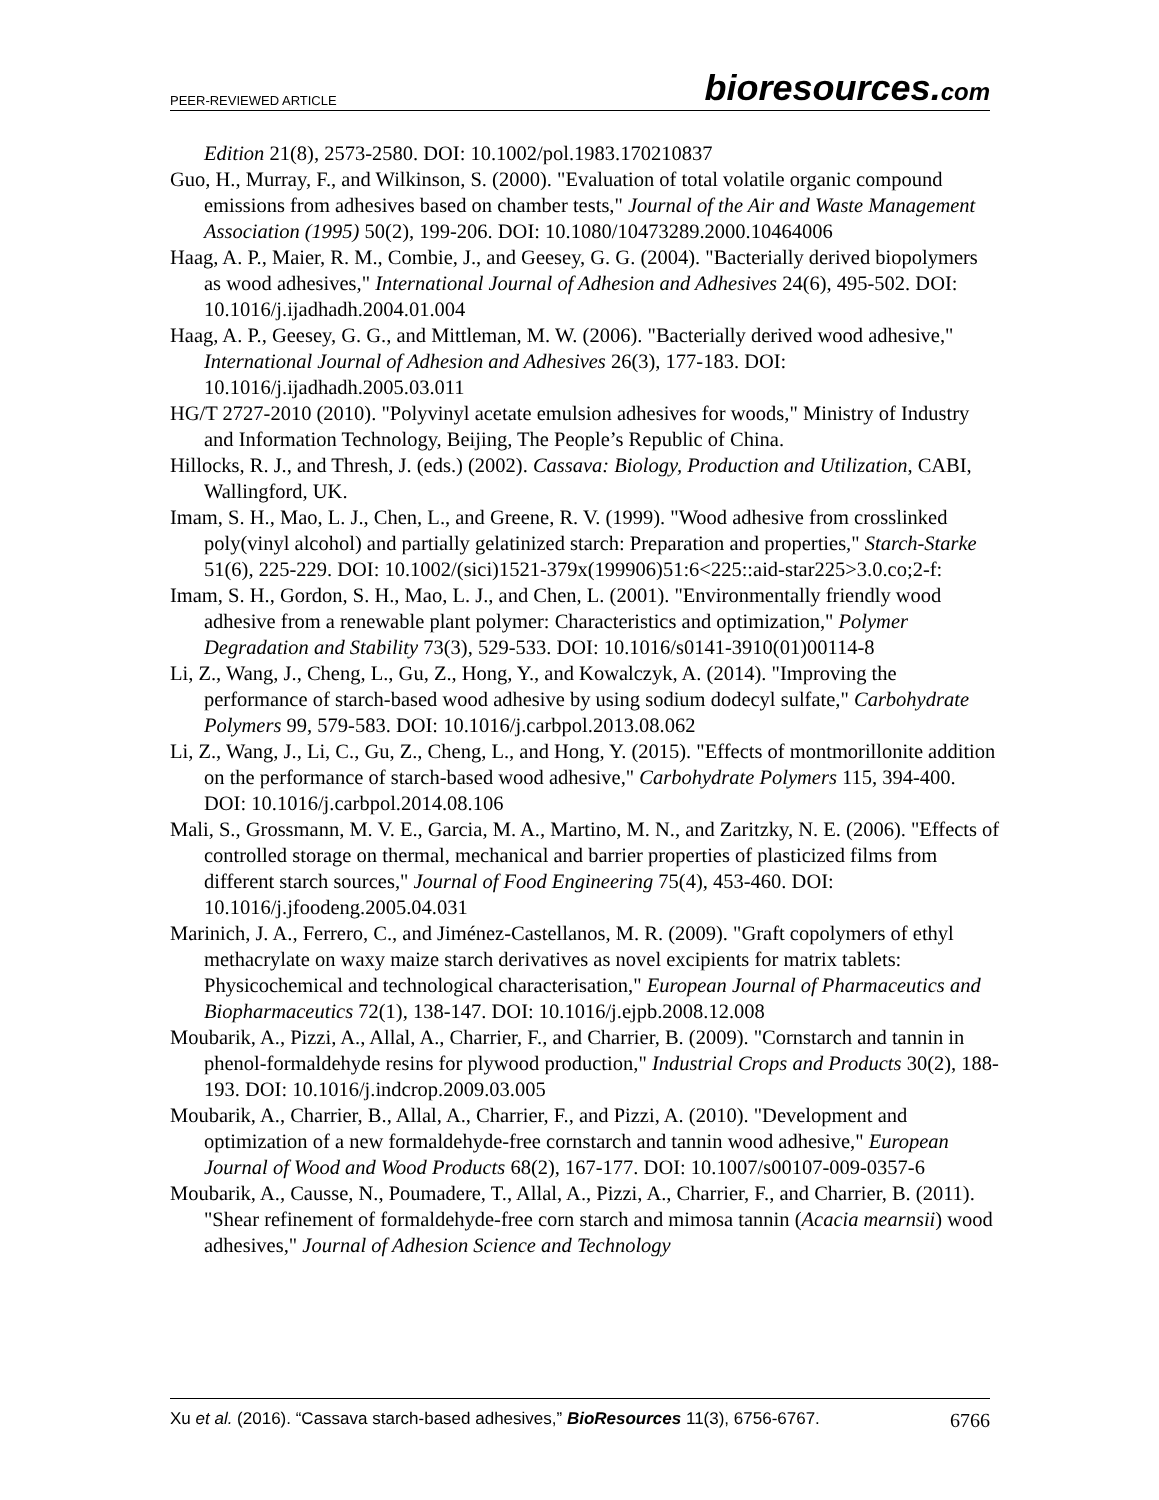PEER-REVIEWED ARTICLE
bioresources.com
Edition 21(8), 2573-2580. DOI: 10.1002/pol.1983.170210837
Guo, H., Murray, F., and Wilkinson, S. (2000). "Evaluation of total volatile organic compound emissions from adhesives based on chamber tests," Journal of the Air and Waste Management Association (1995) 50(2), 199-206. DOI: 10.1080/10473289.2000.10464006
Haag, A. P., Maier, R. M., Combie, J., and Geesey, G. G. (2004). "Bacterially derived biopolymers as wood adhesives," International Journal of Adhesion and Adhesives 24(6), 495-502. DOI: 10.1016/j.ijadhadh.2004.01.004
Haag, A. P., Geesey, G. G., and Mittleman, M. W. (2006). "Bacterially derived wood adhesive," International Journal of Adhesion and Adhesives 26(3), 177-183. DOI: 10.1016/j.ijadhadh.2005.03.011
HG/T 2727-2010 (2010). "Polyvinyl acetate emulsion adhesives for woods," Ministry of Industry and Information Technology, Beijing, The People’s Republic of China.
Hillocks, R. J., and Thresh, J. (eds.) (2002). Cassava: Biology, Production and Utilization, CABI, Wallingford, UK.
Imam, S. H., Mao, L. J., Chen, L., and Greene, R. V. (1999). "Wood adhesive from crosslinked poly(vinyl alcohol) and partially gelatinized starch: Preparation and properties," Starch-Starke 51(6), 225-229. DOI: 10.1002/(sici)1521-379x(199906)51:6<225::aid-star225>3.0.co;2-f:
Imam, S. H., Gordon, S. H., Mao, L. J., and Chen, L. (2001). "Environmentally friendly wood adhesive from a renewable plant polymer: Characteristics and optimization," Polymer Degradation and Stability 73(3), 529-533. DOI: 10.1016/s0141-3910(01)00114-8
Li, Z., Wang, J., Cheng, L., Gu, Z., Hong, Y., and Kowalczyk, A. (2014). "Improving the performance of starch-based wood adhesive by using sodium dodecyl sulfate," Carbohydrate Polymers 99, 579-583. DOI: 10.1016/j.carbpol.2013.08.062
Li, Z., Wang, J., Li, C., Gu, Z., Cheng, L., and Hong, Y. (2015). "Effects of montmorillonite addition on the performance of starch-based wood adhesive," Carbohydrate Polymers 115, 394-400. DOI: 10.1016/j.carbpol.2014.08.106
Mali, S., Grossmann, M. V. E., Garcia, M. A., Martino, M. N., and Zaritzky, N. E. (2006). "Effects of controlled storage on thermal, mechanical and barrier properties of plasticized films from different starch sources," Journal of Food Engineering 75(4), 453-460. DOI: 10.1016/j.jfoodeng.2005.04.031
Marinich, J. A., Ferrero, C., and Jiménez-Castellanos, M. R. (2009). "Graft copolymers of ethyl methacrylate on waxy maize starch derivatives as novel excipients for matrix tablets: Physicochemical and technological characterisation," European Journal of Pharmaceutics and Biopharmaceutics 72(1), 138-147. DOI: 10.1016/j.ejpb.2008.12.008
Moubarik, A., Pizzi, A., Allal, A., Charrier, F., and Charrier, B. (2009). "Cornstarch and tannin in phenol-formaldehyde resins for plywood production," Industrial Crops and Products 30(2), 188-193. DOI: 10.1016/j.indcrop.2009.03.005
Moubarik, A., Charrier, B., Allal, A., Charrier, F., and Pizzi, A. (2010). "Development and optimization of a new formaldehyde-free cornstarch and tannin wood adhesive," European Journal of Wood and Wood Products 68(2), 167-177. DOI: 10.1007/s00107-009-0357-6
Moubarik, A., Causse, N., Poumadere, T., Allal, A., Pizzi, A., Charrier, F., and Charrier, B. (2011). "Shear refinement of formaldehyde-free corn starch and mimosa tannin (Acacia mearnsii) wood adhesives," Journal of Adhesion Science and Technology
Xu et al. (2016). “Cassava starch-based adhesives,” BioResources 11(3), 6756-6767.
6766